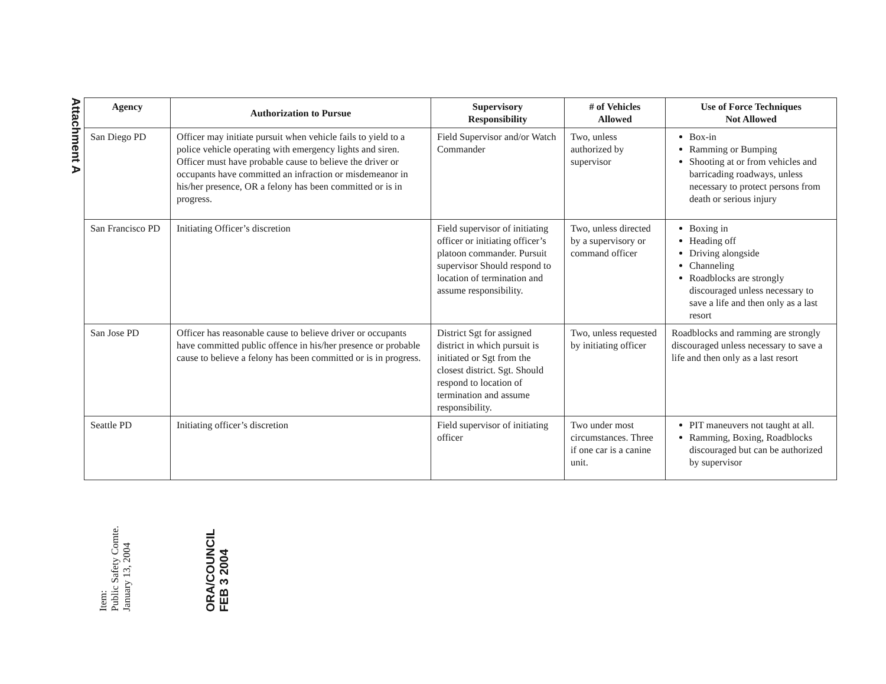Attachment A
| Agency | Authorization to Pursue | Supervisory Responsibility | # of Vehicles Allowed | Use of Force Techniques Not Allowed |
| --- | --- | --- | --- | --- |
| San Diego PD | Officer may initiate pursuit when vehicle fails to yield to a police vehicle operating with emergency lights and siren. Officer must have probable cause to believe the driver or occupants have committed an infraction or misdemeanor in his/her presence, OR a felony has been committed or is in progress. | Field Supervisor and/or Watch Commander | Two, unless authorized by supervisor | Box-in Ramming or Bumping Shooting at or from vehicles and barricading roadways, unless necessary to protect persons from death or serious injury |
| San Francisco PD | Initiating Officer’s discretion | Field supervisor of initiating officer or initiating officer’s platoon commander. Pursuit supervisor Should respond to location of termination and assume responsibility. | Two, unless directed by a supervisory or command officer | Boxing in Heading off Driving alongside Channeling Roadblocks are strongly discouraged unless necessary to save a life and then only as a last resort |
| San Jose PD | Officer has reasonable cause to believe driver or occupants have committed public offence in his/her presence or probable cause to believe a felony has been committed or is in progress. | District Sgt for assigned district in which pursuit is initiated or Sgt from the closest district. Sgt. Should respond to location of termination and assume responsibility. | Two, unless requested by initiating officer | Roadblocks and ramming are strongly discouraged unless necessary to save a life and then only as a last resort |
| Seattle PD | Initiating officer’s discretion | Field supervisor of initiating officer | Two under most circumstances. Three if one car is a canine unit. | PIT maneuvers not taught at all. Ramming, Boxing, Roadblocks discouraged but can be authorized by supervisor |
Item:
Public Safety Comte.
January 13, 2004
ORA/COUNCIL
FEB 3 2004